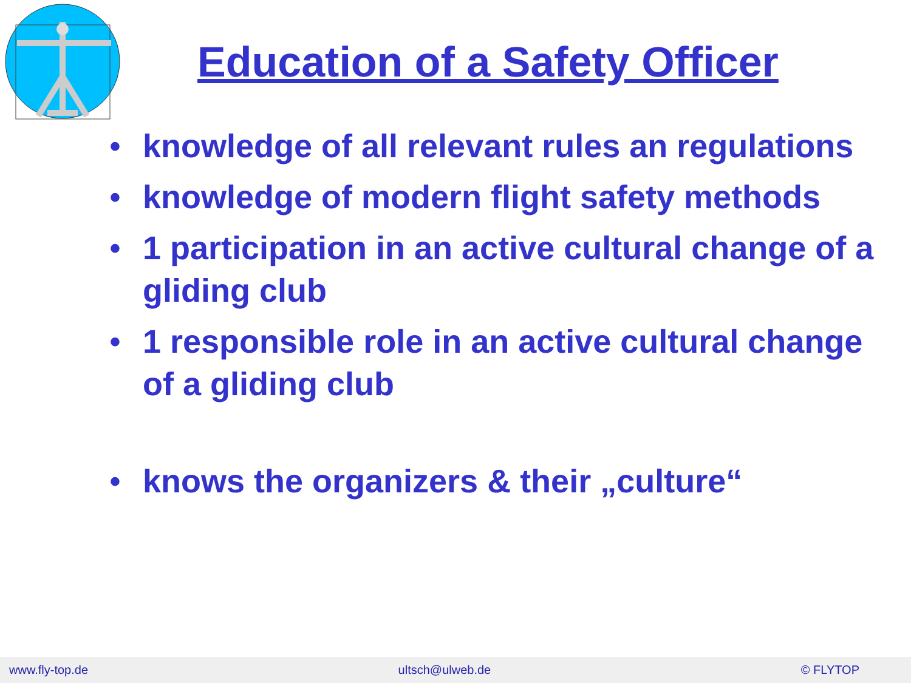Education of a Safety Officer
• knowledge of all relevant rules an regulations
• knowledge of modern flight safety methods
• 1 participation in an active cultural change of a gliding club
• 1 responsible role in an active cultural change of a gliding club
• knows the organizers & their „culture“
www.fly-top.de ultsch@ulweb.de © FLYTOP